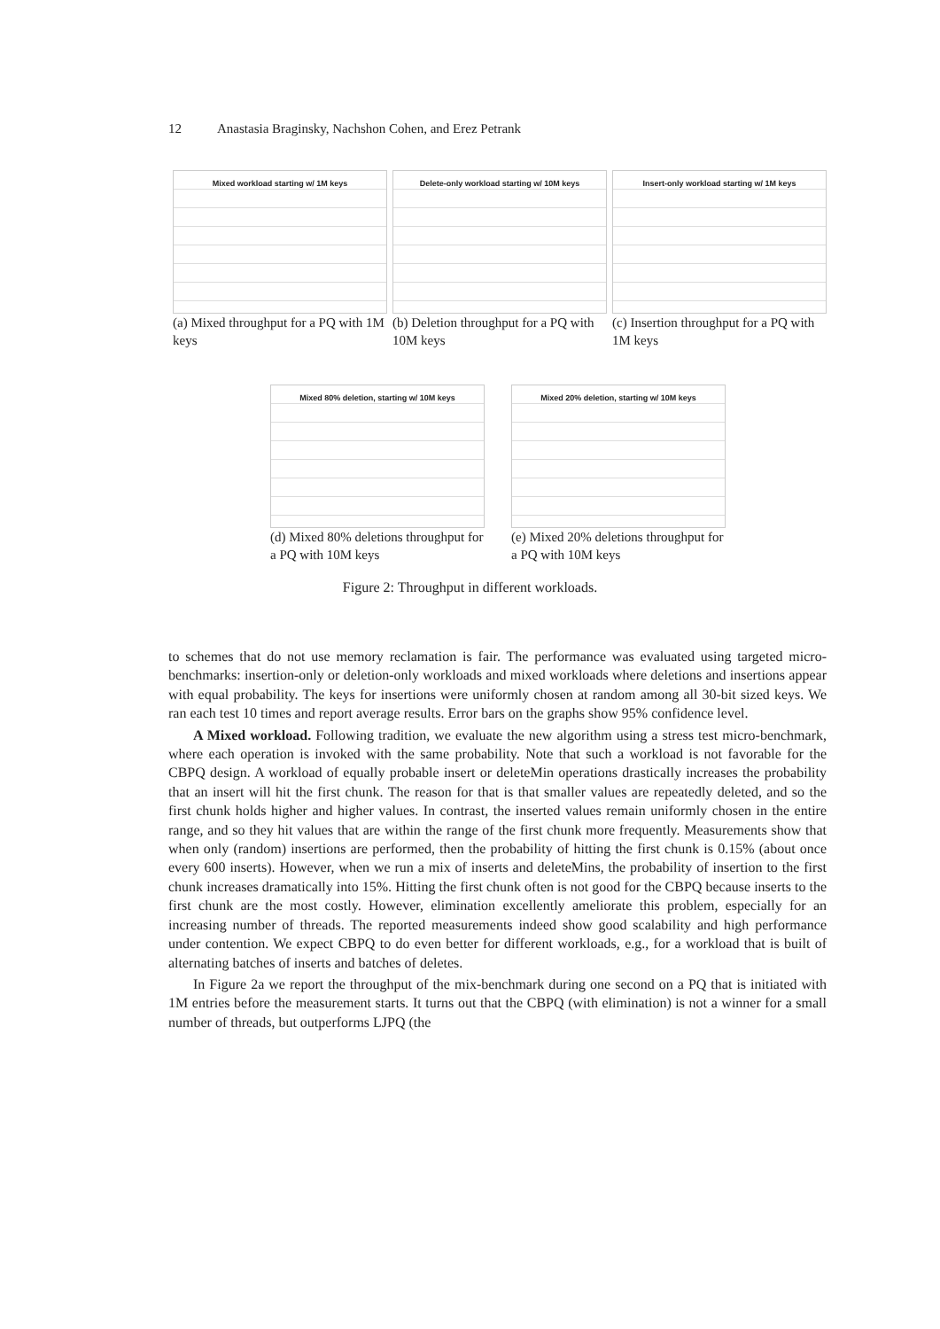12 Anastasia Braginsky, Nachshon Cohen, and Erez Petrank
Mixed workload starting w/ 1M keys
(a) Mixed throughput for a PQ with 1M keys
Delete-only workload starting w/ 10M keys
(b) Deletion throughput for a PQ with 10M keys
Insert-only workload starting w/ 1M keys
(c) Insertion throughput for a PQ with 1M keys
Mixed 80% deletion, starting w/ 10M keys
(d) Mixed 80% deletions throughput for a PQ with 10M keys
Mixed 20% deletion, starting w/ 10M keys
(e) Mixed 20% deletions throughput for a PQ with 10M keys
Figure 2: Throughput in different workloads.
to schemes that do not use memory reclamation is fair. The performance was evaluated using targeted micro-benchmarks: insertion-only or deletion-only workloads and mixed workloads where deletions and insertions appear with equal probability. The keys for insertions were uniformly chosen at random among all 30-bit sized keys. We ran each test 10 times and report average results. Error bars on the graphs show 95% confidence level.
A Mixed workload. Following tradition, we evaluate the new algorithm using a stress test micro-benchmark, where each operation is invoked with the same probability. Note that such a workload is not favorable for the CBPQ design. A workload of equally probable insert or deleteMin operations drastically increases the probability that an insert will hit the first chunk. The reason for that is that smaller values are repeatedly deleted, and so the first chunk holds higher and higher values. In contrast, the inserted values remain uniformly chosen in the entire range, and so they hit values that are within the range of the first chunk more frequently. Measurements show that when only (random) insertions are performed, then the probability of hitting the first chunk is 0.15% (about once every 600 inserts). However, when we run a mix of inserts and deleteMins, the probability of insertion to the first chunk increases dramatically into 15%. Hitting the first chunk often is not good for the CBPQ because inserts to the first chunk are the most costly. However, elimination excellently ameliorate this problem, especially for an increasing number of threads. The reported measurements indeed show good scalability and high performance under contention. We expect CBPQ to do even better for different workloads, e.g., for a workload that is built of alternating batches of inserts and batches of deletes.
In Figure 2a we report the throughput of the mix-benchmark during one second on a PQ that is initiated with 1M entries before the measurement starts. It turns out that the CBPQ (with elimination) is not a winner for a small number of threads, but outperforms LJPQ (the